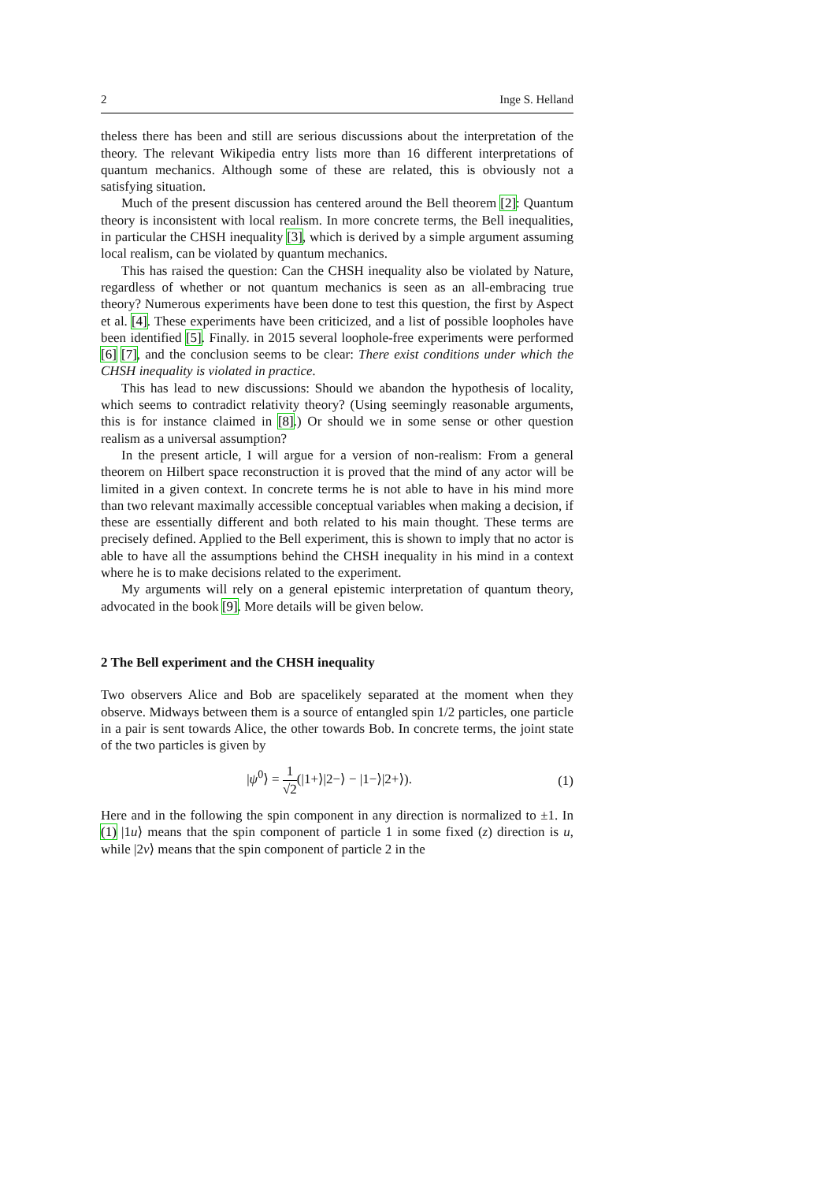2 Inge S. Helland
theless there has been and still are serious discussions about the interpretation of the theory. The relevant Wikipedia entry lists more than 16 different interpretations of quantum mechanics. Although some of these are related, this is obviously not a satisfying situation.
Much of the present discussion has centered around the Bell theorem [2]: Quantum theory is inconsistent with local realism. In more concrete terms, the Bell inequalities, in particular the CHSH inequality [3], which is derived by a simple argument assuming local realism, can be violated by quantum mechanics.
This has raised the question: Can the CHSH inequality also be violated by Nature, regardless of whether or not quantum mechanics is seen as an all-embracing true theory? Numerous experiments have been done to test this question, the first by Aspect et al. [4]. These experiments have been criticized, and a list of possible loopholes have been identified [5]. Finally. in 2015 several loophole-free experiments were performed [6] [7], and the conclusion seems to be clear: There exist conditions under which the CHSH inequality is violated in practice.
This has lead to new discussions: Should we abandon the hypothesis of locality, which seems to contradict relativity theory? (Using seemingly reasonable arguments, this is for instance claimed in [8].) Or should we in some sense or other question realism as a universal assumption?
In the present article, I will argue for a version of non-realism: From a general theorem on Hilbert space reconstruction it is proved that the mind of any actor will be limited in a given context. In concrete terms he is not able to have in his mind more than two relevant maximally accessible conceptual variables when making a decision, if these are essentially different and both related to his main thought. These terms are precisely defined. Applied to the Bell experiment, this is shown to imply that no actor is able to have all the assumptions behind the CHSH inequality in his mind in a context where he is to make decisions related to the experiment.
My arguments will rely on a general epistemic interpretation of quantum theory, advocated in the book [9]. More details will be given below.
2 The Bell experiment and the CHSH inequality
Two observers Alice and Bob are spacelikely separated at the moment when they observe. Midways between them is a source of entangled spin 1/2 particles, one particle in a pair is sent towards Alice, the other towards Bob. In concrete terms, the joint state of the two particles is given by
|ψ<sup>0</sup>⟩ = 1 √2(|1+⟩|2−⟩ − |1−⟩|2+⟩).
(1)
Here and in the following the spin component in any direction is normalized to ±1. In (1) |1u⟩ means that the spin component of particle 1 in some fixed (z) direction is u, while |2v⟩ means that the spin component of particle 2 in the